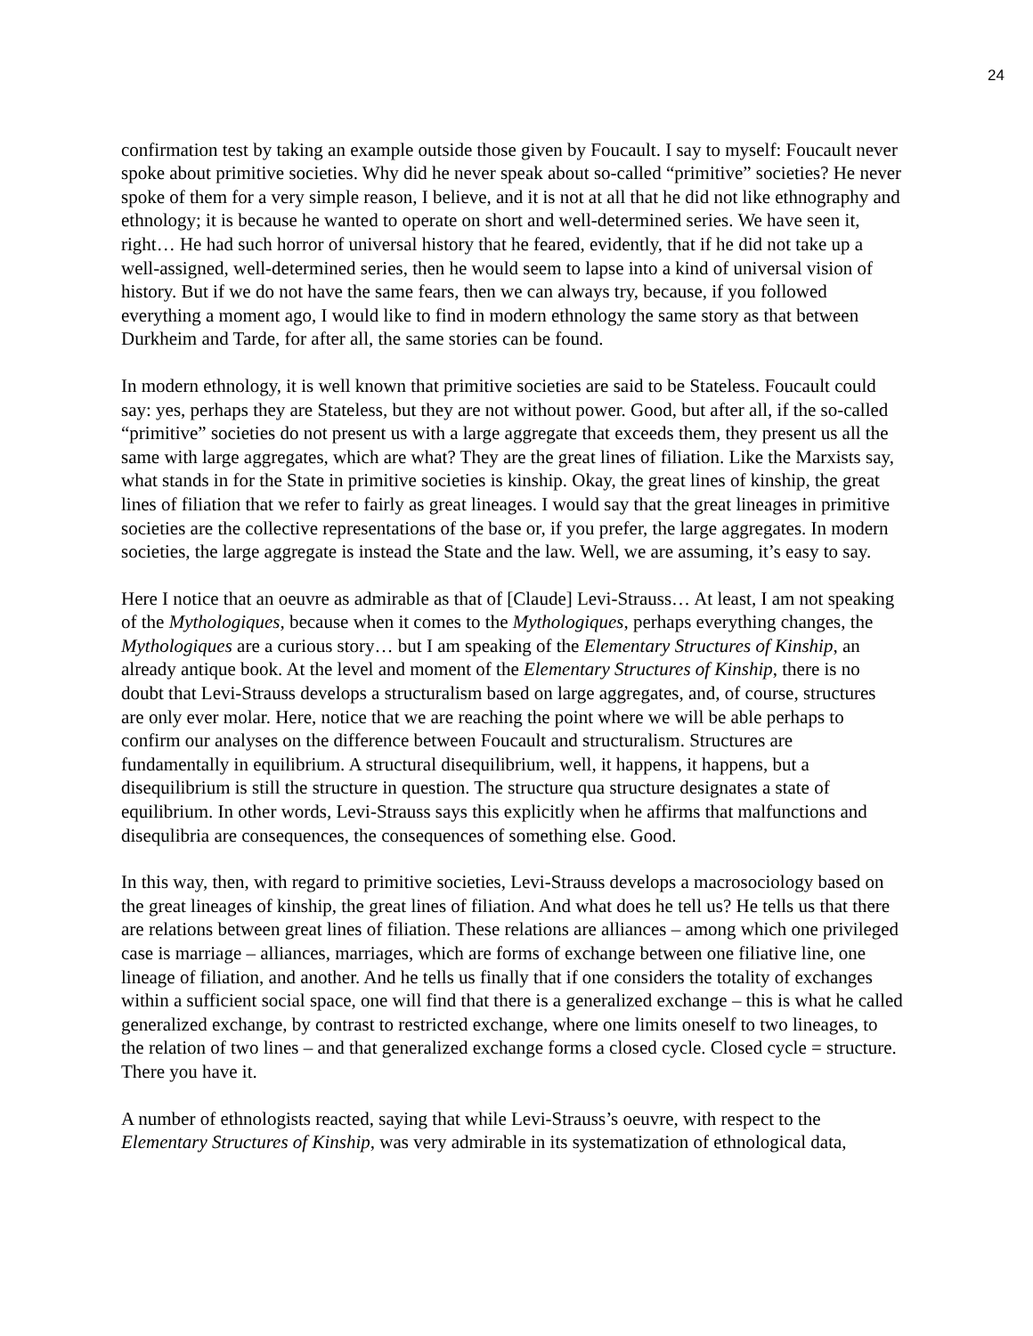24
confirmation test by taking an example outside those given by Foucault. I say to myself: Foucault never spoke about primitive societies. Why did he never speak about so-called “primitive” societies? He never spoke of them for a very simple reason, I believe, and it is not at all that he did not like ethnography and ethnology; it is because he wanted to operate on short and well-determined series. We have seen it, right… He had such horror of universal history that he feared, evidently, that if he did not take up a well-assigned, well-determined series, then he would seem to lapse into a kind of universal vision of history. But if we do not have the same fears, then we can always try, because, if you followed everything a moment ago, I would like to find in modern ethnology the same story as that between Durkheim and Tarde, for after all, the same stories can be found.
In modern ethnology, it is well known that primitive societies are said to be Stateless. Foucault could say: yes, perhaps they are Stateless, but they are not without power. Good, but after all, if the so-called “primitive” societies do not present us with a large aggregate that exceeds them, they present us all the same with large aggregates, which are what? They are the great lines of filiation. Like the Marxists say, what stands in for the State in primitive societies is kinship. Okay, the great lines of kinship, the great lines of filiation that we refer to fairly as great lineages. I would say that the great lineages in primitive societies are the collective representations of the base or, if you prefer, the large aggregates. In modern societies, the large aggregate is instead the State and the law. Well, we are assuming, it’s easy to say.
Here I notice that an oeuvre as admirable as that of [Claude] Levi-Strauss… At least, I am not speaking of the Mythologiques, because when it comes to the Mythologiques, perhaps everything changes, the Mythologiques are a curious story… but I am speaking of the Elementary Structures of Kinship, an already antique book. At the level and moment of the Elementary Structures of Kinship, there is no doubt that Levi-Strauss develops a structuralism based on large aggregates, and, of course, structures are only ever molar. Here, notice that we are reaching the point where we will be able perhaps to confirm our analyses on the difference between Foucault and structuralism. Structures are fundamentally in equilibrium. A structural disequilibrium, well, it happens, it happens, but a disequilibrium is still the structure in question. The structure qua structure designates a state of equilibrium. In other words, Levi-Strauss says this explicitly when he affirms that malfunctions and disequlibria are consequences, the consequences of something else. Good.
In this way, then, with regard to primitive societies, Levi-Strauss develops a macrosociology based on the great lineages of kinship, the great lines of filiation. And what does he tell us? He tells us that there are relations between great lines of filiation. These relations are alliances – among which one privileged case is marriage – alliances, marriages, which are forms of exchange between one filiative line, one lineage of filiation, and another. And he tells us finally that if one considers the totality of exchanges within a sufficient social space, one will find that there is a generalized exchange – this is what he called generalized exchange, by contrast to restricted exchange, where one limits oneself to two lineages, to the relation of two lines – and that generalized exchange forms a closed cycle. Closed cycle = structure. There you have it.
A number of ethnologists reacted, saying that while Levi-Strauss’s oeuvre, with respect to the Elementary Structures of Kinship, was very admirable in its systematization of ethnological data,